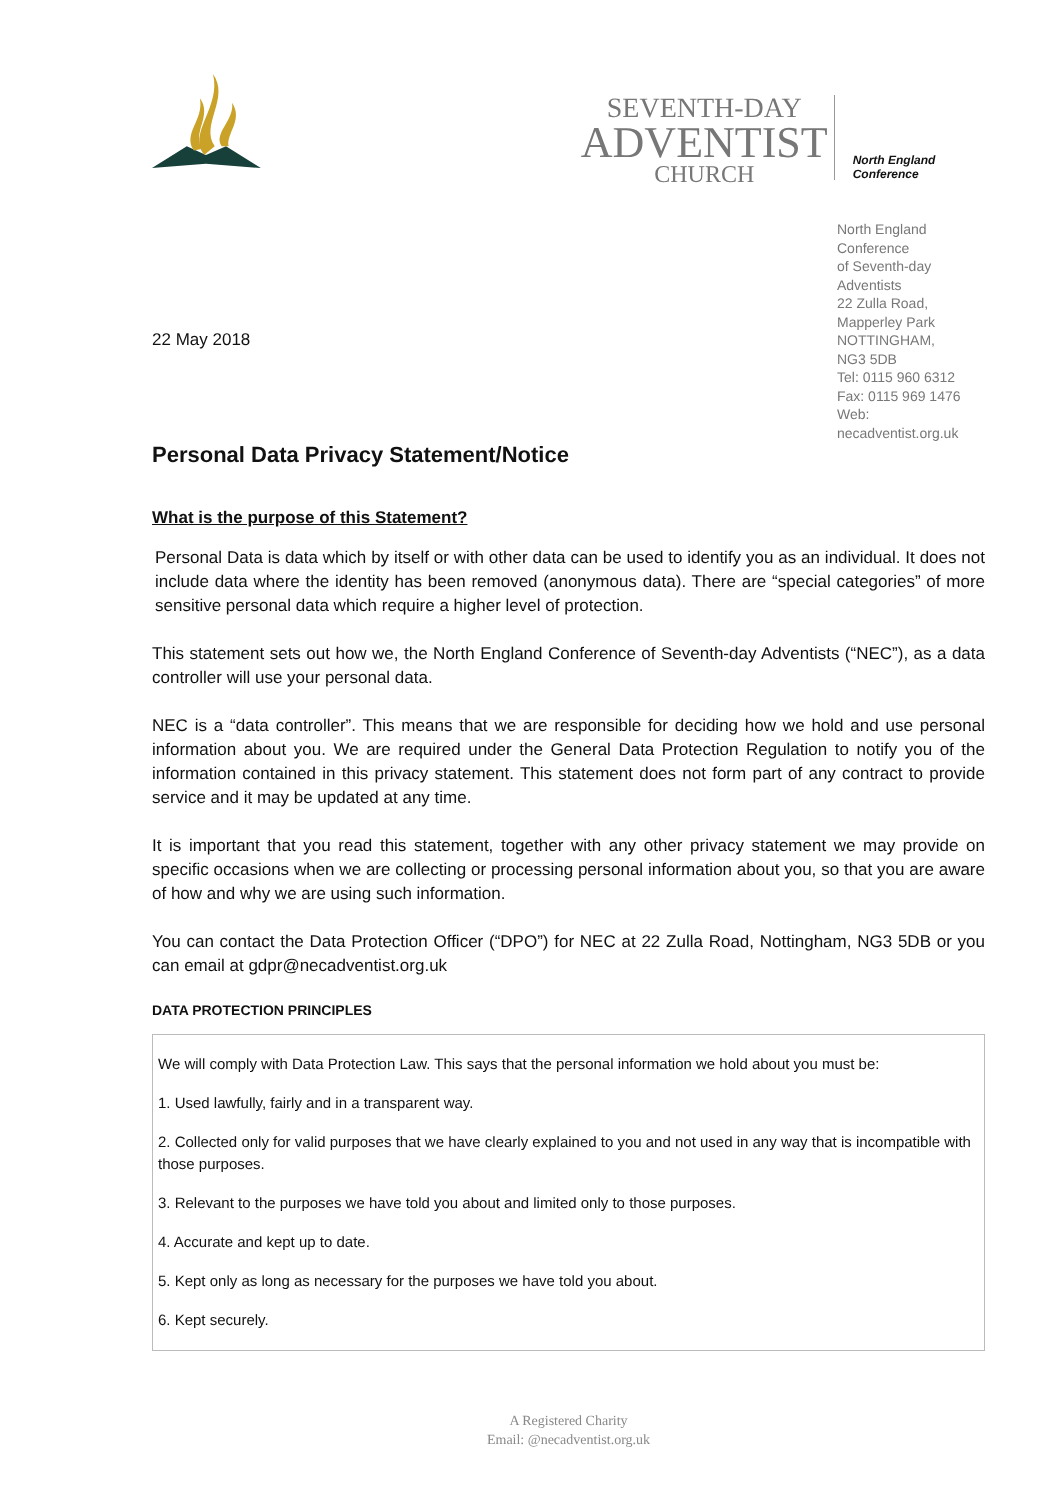SEVENTH-DAY
ADVENTIST
CHURCH
North England Conference
North England Conference
of Seventh-day Adventists
22 Zulla Road,
Mapperley Park
NOTTINGHAM,
NG3 5DB
Tel: 0115 960 6312
Fax: 0115 969 1476
Web: necadventist.org.uk
22 May 2018
Personal Data Privacy Statement/Notice
What is the purpose of this Statement?
Personal Data is data which by itself or with other data can be used to identify you as an individual. It does not include data where the identity has been removed (anonymous data). There are “special categories” of more sensitive personal data which require a higher level of protection.
This statement sets out how we, the North England Conference of Seventh-day Adventists (“NEC”), as a data controller will use your personal data.
NEC is a “data controller”. This means that we are responsible for deciding how we hold and use personal information about you. We are required under the General Data Protection Regulation to notify you of the information contained in this privacy statement. This statement does not form part of any contract to provide service and it may be updated at any time.
It is important that you read this statement, together with any other privacy statement we may provide on specific occasions when we are collecting or processing personal information about you, so that you are aware of how and why we are using such information.
You can contact the Data Protection Officer (“DPO”) for NEC at 22 Zulla Road, Nottingham, NG3 5DB or you can email at gdpr@necadventist.org.uk
DATA PROTECTION PRINCIPLES
We will comply with Data Protection Law. This says that the personal information we hold about you must be:
1. Used lawfully, fairly and in a transparent way.
2. Collected only for valid purposes that we have clearly explained to you and not used in any way that is incompatible with those purposes.
3. Relevant to the purposes we have told you about and limited only to those purposes.
4. Accurate and kept up to date.
5. Kept only as long as necessary for the purposes we have told you about.
6. Kept securely.
A Registered Charity
Email: @necadventist.org.uk